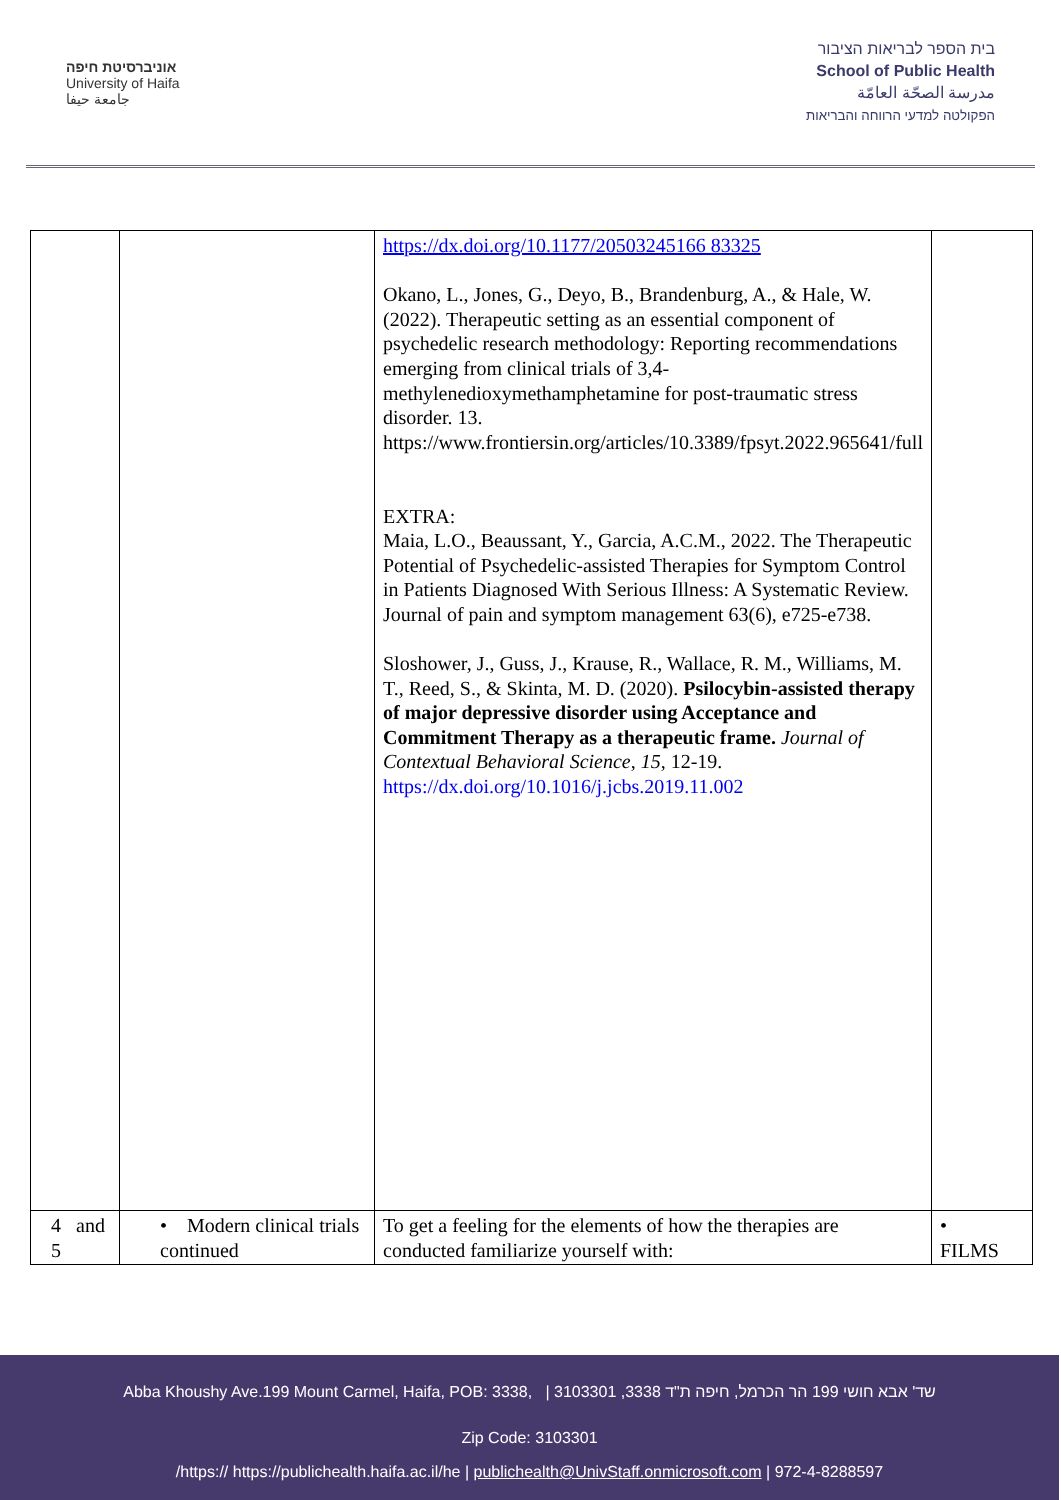אוניברסיטת חיפה
University of Haifa
جامعة حيفا
בית הספר לבריאות הציבור
School of Public Health
مدرسة الصحّة العامّة
הפקולטה למדעי הרווחה והבריאות
| | | https://dx.doi.org/10.1177/20503245166 83325 Okano, L., Jones, G., Deyo, B., Brandenburg, A., & Hale, W. (2022). Therapeutic setting as an essential component of psychedelic research methodology: Reporting recommendations emerging from clinical trials of 3,4-methylenedioxymethamphetamine for post-traumatic stress disorder. 13. https://www.frontiersin.org/articles/10.3389/fpsyt.2022.965641/full EXTRA: Maia, L.O., Beaussant, Y., Garcia, A.C.M., 2022. The Therapeutic Potential of Psychedelic-assisted Therapies for Symptom Control in Patients Diagnosed With Serious Illness: A Systematic Review. Journal of pain and symptom management 63(6), e725-e738. Sloshower, J., Guss, J., Krause, R., Wallace, R. M., Williams, M. T., Reed, S., & Skinta, M. D. (2020). Psilocybin-assisted therapy of major depressive disorder using Acceptance and Commitment Therapy as a therapeutic frame. Journal of Contextual Behavioral Science , 15 , 12-19. https://dx.doi.org/10.1016/j.jcbs.2019.11.002 | |
| 4 and 5 | • Modern clinical trials continued | To get a feeling for the elements of how the therapies are conducted familiarize yourself with: | • FILMS |
Abba Khoushy Ave.199 Mount Carmel, Haifa, POB: 3338, | 3103301 ,3338 שד' אבא חושי 199 הר הכרמל, חיפה ת"ד
Zip Code: 3103301
/https:// https://publichealth.haifa.ac.il/he | publichealth@UnivStaff.onmicrosoft.com | 972-4-8288597